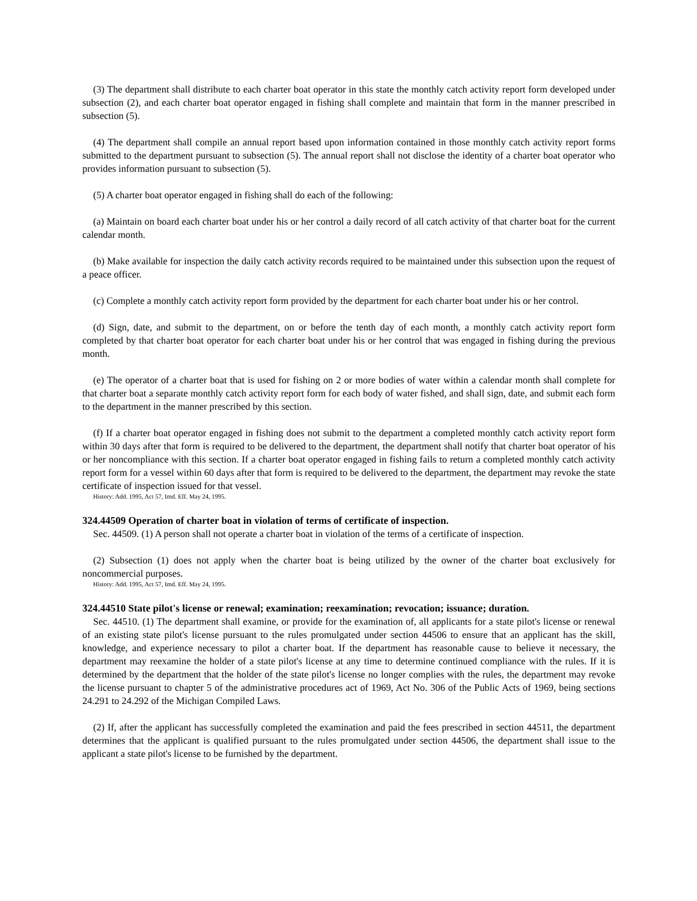(3) The department shall distribute to each charter boat operator in this state the monthly catch activity report form developed under subsection (2), and each charter boat operator engaged in fishing shall complete and maintain that form in the manner prescribed in subsection (5).
(4) The department shall compile an annual report based upon information contained in those monthly catch activity report forms submitted to the department pursuant to subsection (5). The annual report shall not disclose the identity of a charter boat operator who provides information pursuant to subsection (5).
(5) A charter boat operator engaged in fishing shall do each of the following:
(a) Maintain on board each charter boat under his or her control a daily record of all catch activity of that charter boat for the current calendar month.
(b) Make available for inspection the daily catch activity records required to be maintained under this subsection upon the request of a peace officer.
(c) Complete a monthly catch activity report form provided by the department for each charter boat under his or her control.
(d) Sign, date, and submit to the department, on or before the tenth day of each month, a monthly catch activity report form completed by that charter boat operator for each charter boat under his or her control that was engaged in fishing during the previous month.
(e) The operator of a charter boat that is used for fishing on 2 or more bodies of water within a calendar month shall complete for that charter boat a separate monthly catch activity report form for each body of water fished, and shall sign, date, and submit each form to the department in the manner prescribed by this section.
(f) If a charter boat operator engaged in fishing does not submit to the department a completed monthly catch activity report form within 30 days after that form is required to be delivered to the department, the department shall notify that charter boat operator of his or her noncompliance with this section. If a charter boat operator engaged in fishing fails to return a completed monthly catch activity report form for a vessel within 60 days after that form is required to be delivered to the department, the department may revoke the state certificate of inspection issued for that vessel.
History: Add. 1995, Act 57, Imd. Eff. May 24, 1995.
324.44509 Operation of charter boat in violation of terms of certificate of inspection.
Sec. 44509. (1) A person shall not operate a charter boat in violation of the terms of a certificate of inspection.
(2) Subsection (1) does not apply when the charter boat is being utilized by the owner of the charter boat exclusively for noncommercial purposes.
History: Add. 1995, Act 57, Imd. Eff. May 24, 1995.
324.44510 State pilot's license or renewal; examination; reexamination; revocation; issuance; duration.
Sec. 44510. (1) The department shall examine, or provide for the examination of, all applicants for a state pilot's license or renewal of an existing state pilot's license pursuant to the rules promulgated under section 44506 to ensure that an applicant has the skill, knowledge, and experience necessary to pilot a charter boat. If the department has reasonable cause to believe it necessary, the department may reexamine the holder of a state pilot's license at any time to determine continued compliance with the rules. If it is determined by the department that the holder of the state pilot's license no longer complies with the rules, the department may revoke the license pursuant to chapter 5 of the administrative procedures act of 1969, Act No. 306 of the Public Acts of 1969, being sections 24.291 to 24.292 of the Michigan Compiled Laws.
(2) If, after the applicant has successfully completed the examination and paid the fees prescribed in section 44511, the department determines that the applicant is qualified pursuant to the rules promulgated under section 44506, the department shall issue to the applicant a state pilot's license to be furnished by the department.